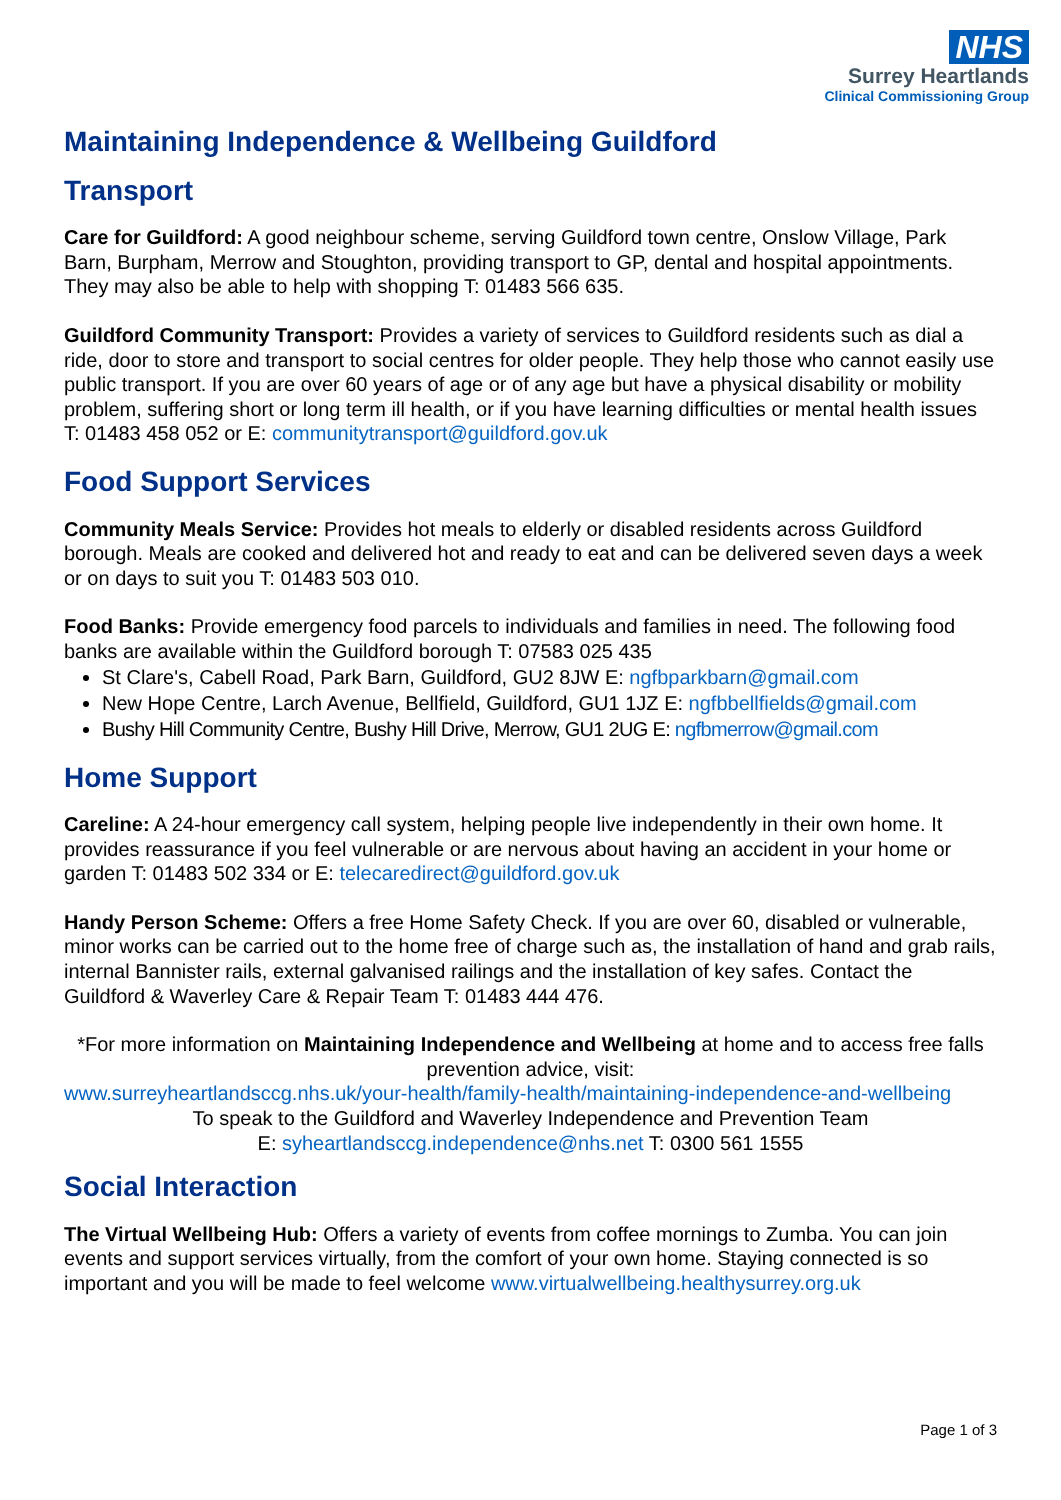NHS
Surrey Heartlands
Clinical Commissioning Group
Maintaining Independence & Wellbeing Guildford
Transport
Care for Guildford: A good neighbour scheme, serving Guildford town centre, Onslow Village, Park Barn, Burpham, Merrow and Stoughton, providing transport to GP, dental and hospital appointments. They may also be able to help with shopping T: 01483 566 635.
Guildford Community Transport: Provides a variety of services to Guildford residents such as dial a ride, door to store and transport to social centres for older people. They help those who cannot easily use public transport. If you are over 60 years of age or of any age but have a physical disability or mobility problem, suffering short or long term ill health, or if you have learning difficulties or mental health issues T: 01483 458 052 or E: communitytransport@guildford.gov.uk
Food Support Services
Community Meals Service: Provides hot meals to elderly or disabled residents across Guildford borough. Meals are cooked and delivered hot and ready to eat and can be delivered seven days a week or on days to suit you T: 01483 503 010.
Food Banks: Provide emergency food parcels to individuals and families in need. The following food banks are available within the Guildford borough T: 07583 025 435
St Clare's, Cabell Road, Park Barn, Guildford, GU2 8JW E: ngfbparkbarn@gmail.com
New Hope Centre, Larch Avenue, Bellfield, Guildford, GU1 1JZ E: ngfbbellfields@gmail.com
Bushy Hill Community Centre, Bushy Hill Drive, Merrow, GU1 2UG E: ngfbmerrow@gmail.com
Home Support
Careline: A 24-hour emergency call system, helping people live independently in their own home. It provides reassurance if you feel vulnerable or are nervous about having an accident in your home or garden T: 01483 502 334 or E: telecaredirect@guildford.gov.uk
Handy Person Scheme: Offers a free Home Safety Check. If you are over 60, disabled or vulnerable, minor works can be carried out to the home free of charge such as, the installation of hand and grab rails, internal Bannister rails, external galvanised railings and the installation of key safes. Contact the Guildford & Waverley Care & Repair Team T: 01483 444 476.
*For more information on Maintaining Independence and Wellbeing at home and to access free falls prevention advice, visit:
www.surreyheartlandsccg.nhs.uk/your-health/family-health/maintaining-independence-and-wellbeing
To speak to the Guildford and Waverley Independence and Prevention Team
E: syheartlandsccg.independence@nhs.net T: 0300 561 1555
Social Interaction
The Virtual Wellbeing Hub: Offers a variety of events from coffee mornings to Zumba. You can join events and support services virtually, from the comfort of your own home. Staying connected is so important and you will be made to feel welcome www.virtualwellbeing.healthysurrey.org.uk
Page 1 of 3